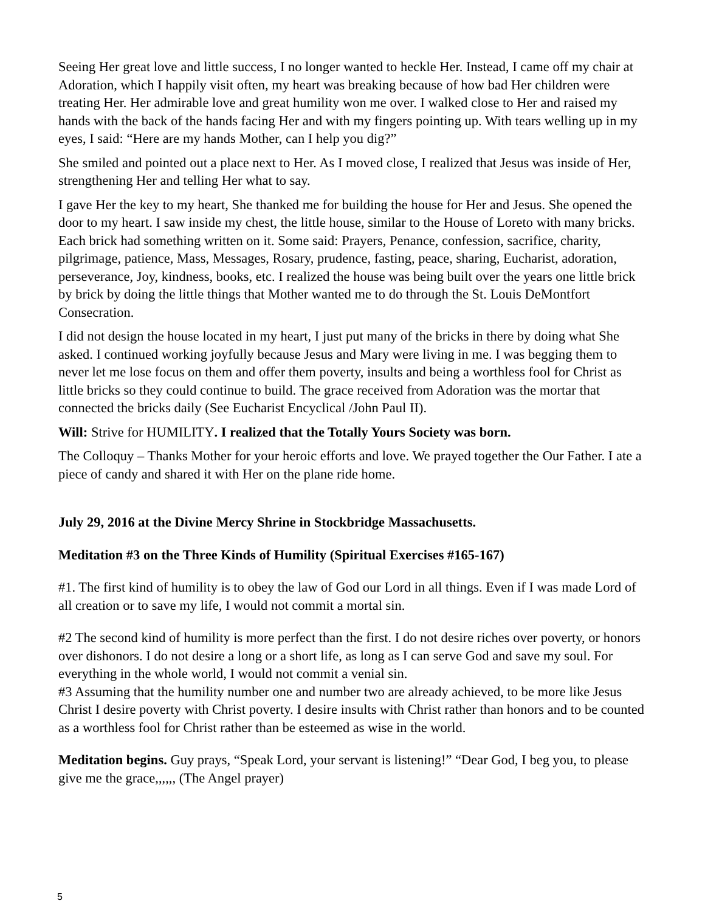Seeing Her great love and little success, I no longer wanted to heckle Her. Instead, I came off my chair at Adoration, which I happily visit often, my heart was breaking because of how bad Her children were treating Her. Her admirable love and great humility won me over. I walked close to Her and raised my hands with the back of the hands facing Her and with my fingers pointing up. With tears welling up in my eyes, I said: “Here are my hands Mother, can I help you dig?”
She smiled and pointed out a place next to Her. As I moved close, I realized that Jesus was inside of Her, strengthening Her and telling Her what to say.
I gave Her the key to my heart, She thanked me for building the house for Her and Jesus. She opened the door to my heart. I saw inside my chest, the little house, similar to the House of Loreto with many bricks. Each brick had something written on it. Some said: Prayers, Penance, confession, sacrifice, charity, pilgrimage, patience, Mass, Messages, Rosary, prudence, fasting, peace, sharing, Eucharist, adoration, perseverance, Joy, kindness, books, etc. I realized the house was being built over the years one little brick by brick by doing the little things that Mother wanted me to do through the St. Louis DeMontfort Consecration.
I did not design the house located in my heart, I just put many of the bricks in there by doing what She asked. I continued working joyfully because Jesus and Mary were living in me. I was begging them to never let me lose focus on them and offer them poverty, insults and being a worthless fool for Christ as little bricks so they could continue to build. The grace received from Adoration was the mortar that connected the bricks daily (See Eucharist Encyclical /John Paul II).
Will: Strive for HUMILITY. I realized that the Totally Yours Society was born.
The Colloquy – Thanks Mother for your heroic efforts and love. We prayed together the Our Father. I ate a piece of candy and shared it with Her on the plane ride home.
July 29, 2016 at the Divine Mercy Shrine in Stockbridge Massachusetts.
Meditation #3 on the Three Kinds of Humility (Spiritual Exercises #165-167)
#1. The first kind of humility is to obey the law of God our Lord in all things. Even if I was made Lord of all creation or to save my life, I would not commit a mortal sin.
#2 The second kind of humility is more perfect than the first. I do not desire riches over poverty, or honors over dishonors. I do not desire a long or a short life, as long as I can serve God and save my soul. For everything in the whole world, I would not commit a venial sin.
#3 Assuming that the humility number one and number two are already achieved, to be more like Jesus Christ I desire poverty with Christ poverty. I desire insults with Christ rather than honors and to be counted as a worthless fool for Christ rather than be esteemed as wise in the world.
Meditation begins. Guy prays, “Speak Lord, your servant is listening!” “Dear God, I beg you, to please give me the grace,,,,,, (The Angel prayer)
5